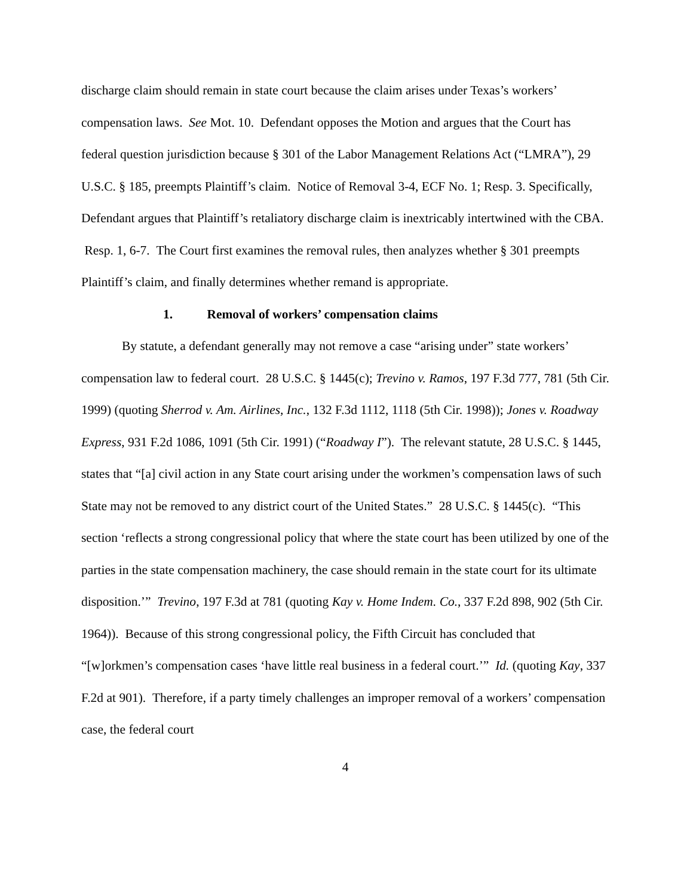discharge claim should remain in state court because the claim arises under Texas’s workers’ compensation laws. See Mot. 10. Defendant opposes the Motion and argues that the Court has federal question jurisdiction because § 301 of the Labor Management Relations Act (“LMRA”), 29 U.S.C. § 185, preempts Plaintiff’s claim. Notice of Removal 3-4, ECF No. 1; Resp. 3. Specifically, Defendant argues that Plaintiff’s retaliatory discharge claim is inextricably intertwined with the CBA. Resp. 1, 6-7. The Court first examines the removal rules, then analyzes whether § 301 preempts Plaintiff’s claim, and finally determines whether remand is appropriate.
1. Removal of workers’ compensation claims
By statute, a defendant generally may not remove a case “arising under” state workers’ compensation law to federal court. 28 U.S.C. § 1445(c); Trevino v. Ramos, 197 F.3d 777, 781 (5th Cir. 1999) (quoting Sherrod v. Am. Airlines, Inc., 132 F.3d 1112, 1118 (5th Cir. 1998)); Jones v. Roadway Express, 931 F.2d 1086, 1091 (5th Cir. 1991) (“Roadway I”). The relevant statute, 28 U.S.C. § 1445, states that “[a] civil action in any State court arising under the workmen’s compensation laws of such State may not be removed to any district court of the United States.” 28 U.S.C. § 1445(c). “This section ‘reflects a strong congressional policy that where the state court has been utilized by one of the parties in the state compensation machinery, the case should remain in the state court for its ultimate disposition.’” Trevino, 197 F.3d at 781 (quoting Kay v. Home Indem. Co., 337 F.2d 898, 902 (5th Cir. 1964)). Because of this strong congressional policy, the Fifth Circuit has concluded that “[w]orkmen’s compensation cases ‘have little real business in a federal court.’” Id. (quoting Kay, 337 F.2d at 901). Therefore, if a party timely challenges an improper removal of a workers’ compensation case, the federal court
4